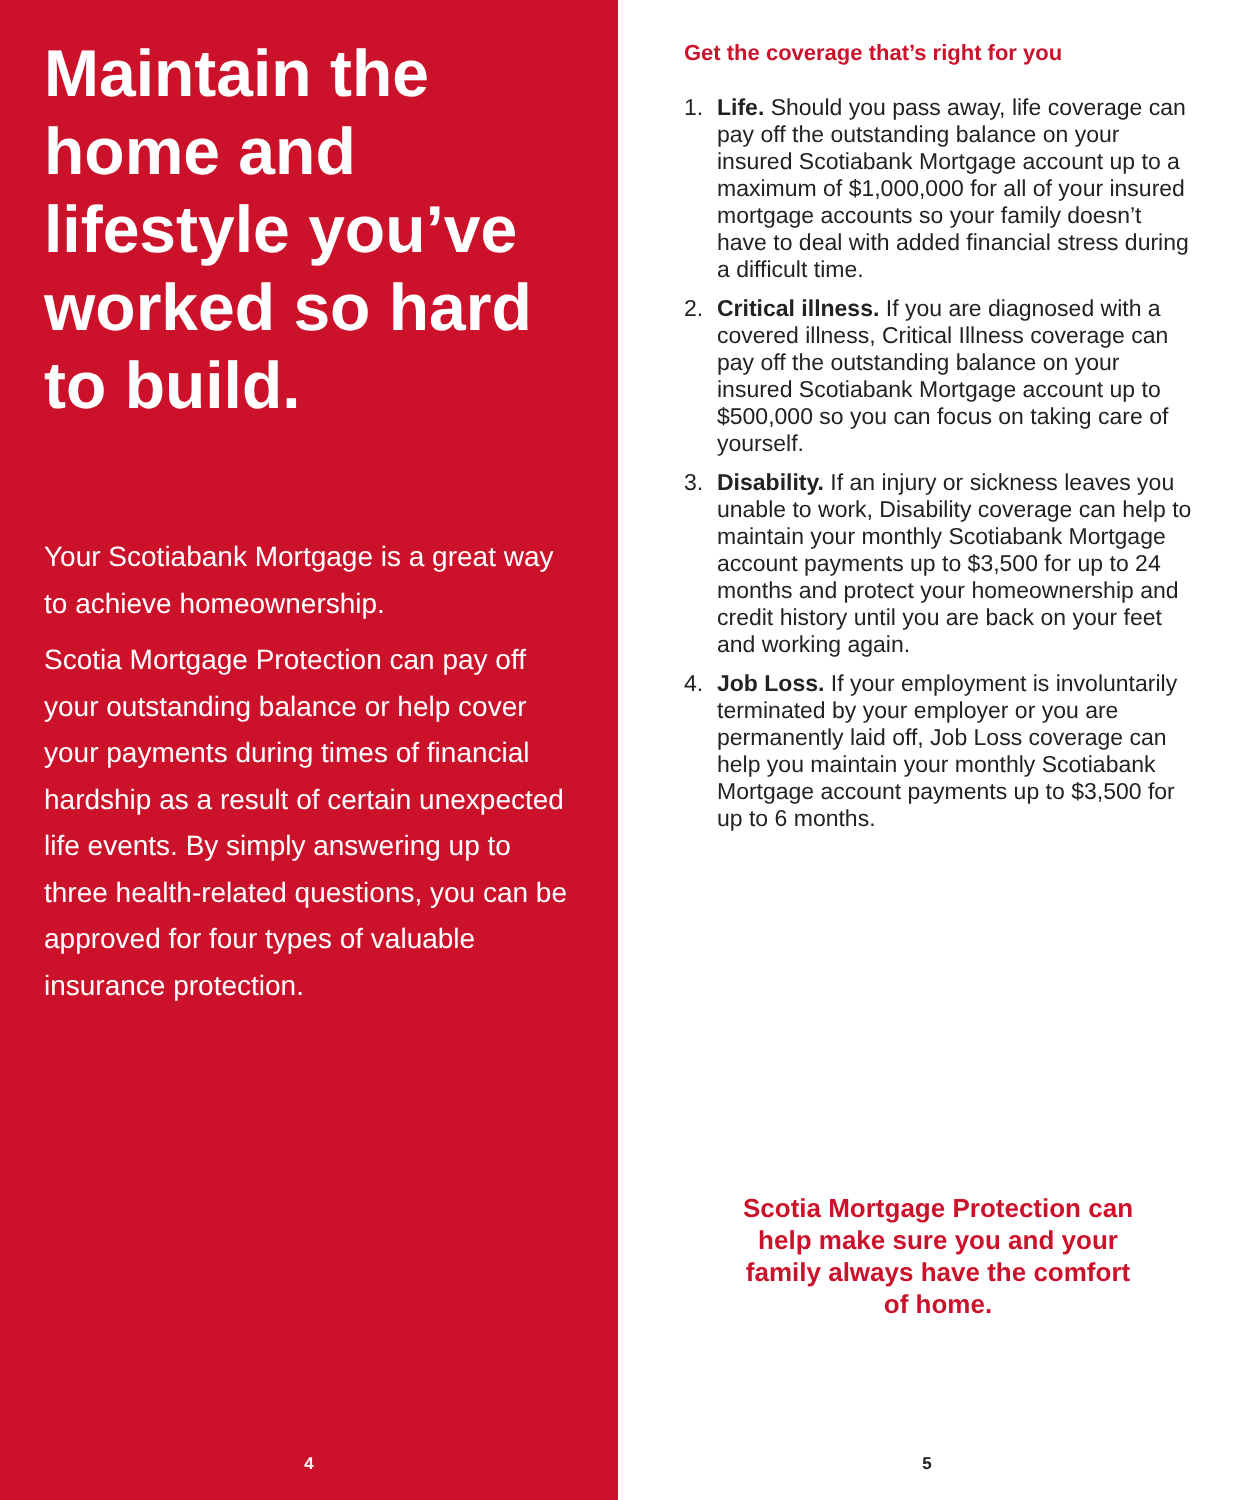Maintain the home and lifestyle you’ve worked so hard to build.
Your Scotiabank Mortgage is a great way to achieve homeownership.
Scotia Mortgage Protection can pay off your outstanding balance or help cover your payments during times of financial hardship as a result of certain unexpected life events. By simply answering up to three health-related questions, you can be approved for four types of valuable insurance protection.
4
Get the coverage that’s right for you
1. Life. Should you pass away, life coverage can pay off the outstanding balance on your insured Scotiabank Mortgage account up to a maximum of $1,000,000 for all of your insured mortgage accounts so your family doesn’t have to deal with added financial stress during a difficult time.
2. Critical illness. If you are diagnosed with a covered illness, Critical Illness coverage can pay off the outstanding balance on your insured Scotiabank Mortgage account up to $500,000 so you can focus on taking care of yourself.
3. Disability. If an injury or sickness leaves you unable to work, Disability coverage can help to maintain your monthly Scotiabank Mortgage account payments up to $3,500 for up to 24 months and protect your homeownership and credit history until you are back on your feet and working again.
4. Job Loss. If your employment is involuntarily terminated by your employer or you are permanently laid off, Job Loss coverage can help you maintain your monthly Scotiabank Mortgage account payments up to $3,500 for up to 6 months.
Scotia Mortgage Protection can help make sure you and your family always have the comfort of home.
5